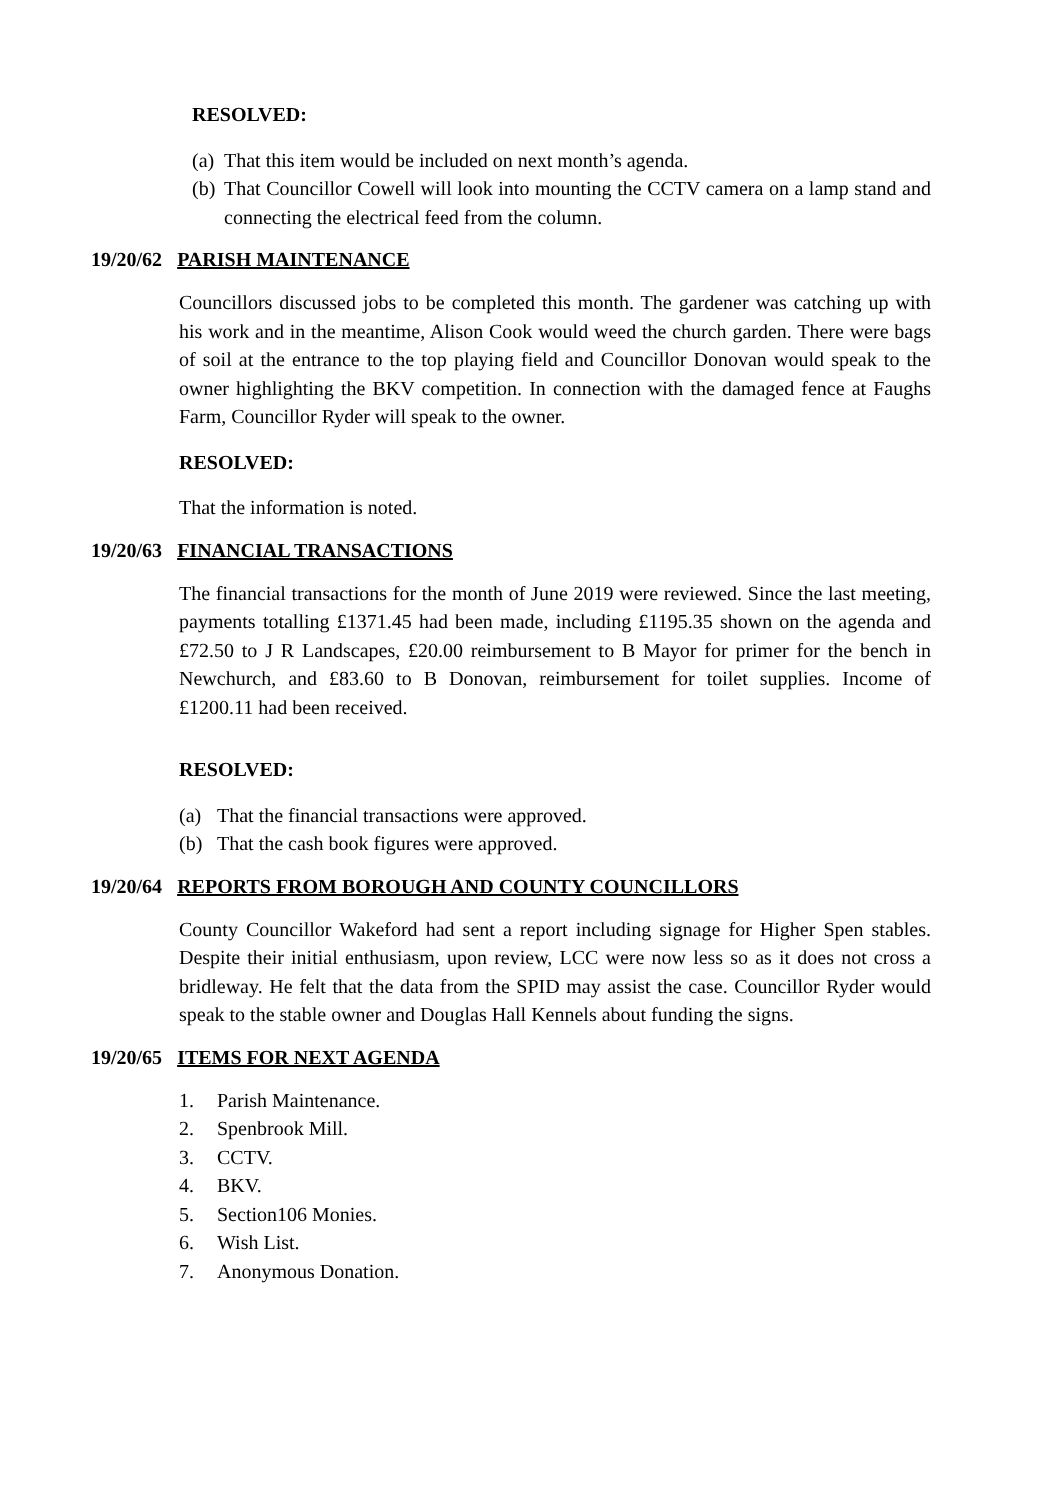RESOLVED:
(a) That this item would be included on next month’s agenda.
(b) That Councillor Cowell will look into mounting the CCTV camera on a lamp stand and connecting the electrical feed from the column.
19/20/62 PARISH MAINTENANCE
Councillors discussed jobs to be completed this month. The gardener was catching up with his work and in the meantime, Alison Cook would weed the church garden. There were bags of soil at the entrance to the top playing field and Councillor Donovan would speak to the owner highlighting the BKV competition. In connection with the damaged fence at Faughs Farm, Councillor Ryder will speak to the owner.
RESOLVED:
That the information is noted.
19/20/63 FINANCIAL TRANSACTIONS
The financial transactions for the month of June 2019 were reviewed. Since the last meeting, payments totalling £1371.45 had been made, including £1195.35 shown on the agenda and £72.50 to J R Landscapes, £20.00 reimbursement to B Mayor for primer for the bench in Newchurch, and £83.60 to B Donovan, reimbursement for toilet supplies. Income of £1200.11 had been received.
RESOLVED:
(a) That the financial transactions were approved.
(b) That the cash book figures were approved.
19/20/64 REPORTS FROM BOROUGH AND COUNTY COUNCILLORS
County Councillor Wakeford had sent a report including signage for Higher Spen stables. Despite their initial enthusiasm, upon review, LCC were now less so as it does not cross a bridleway. He felt that the data from the SPID may assist the case. Councillor Ryder would speak to the stable owner and Douglas Hall Kennels about funding the signs.
19/20/65 ITEMS FOR NEXT AGENDA
1. Parish Maintenance.
2. Spenbrook Mill.
3. CCTV.
4. BKV.
5. Section106 Monies.
6. Wish List.
7. Anonymous Donation.